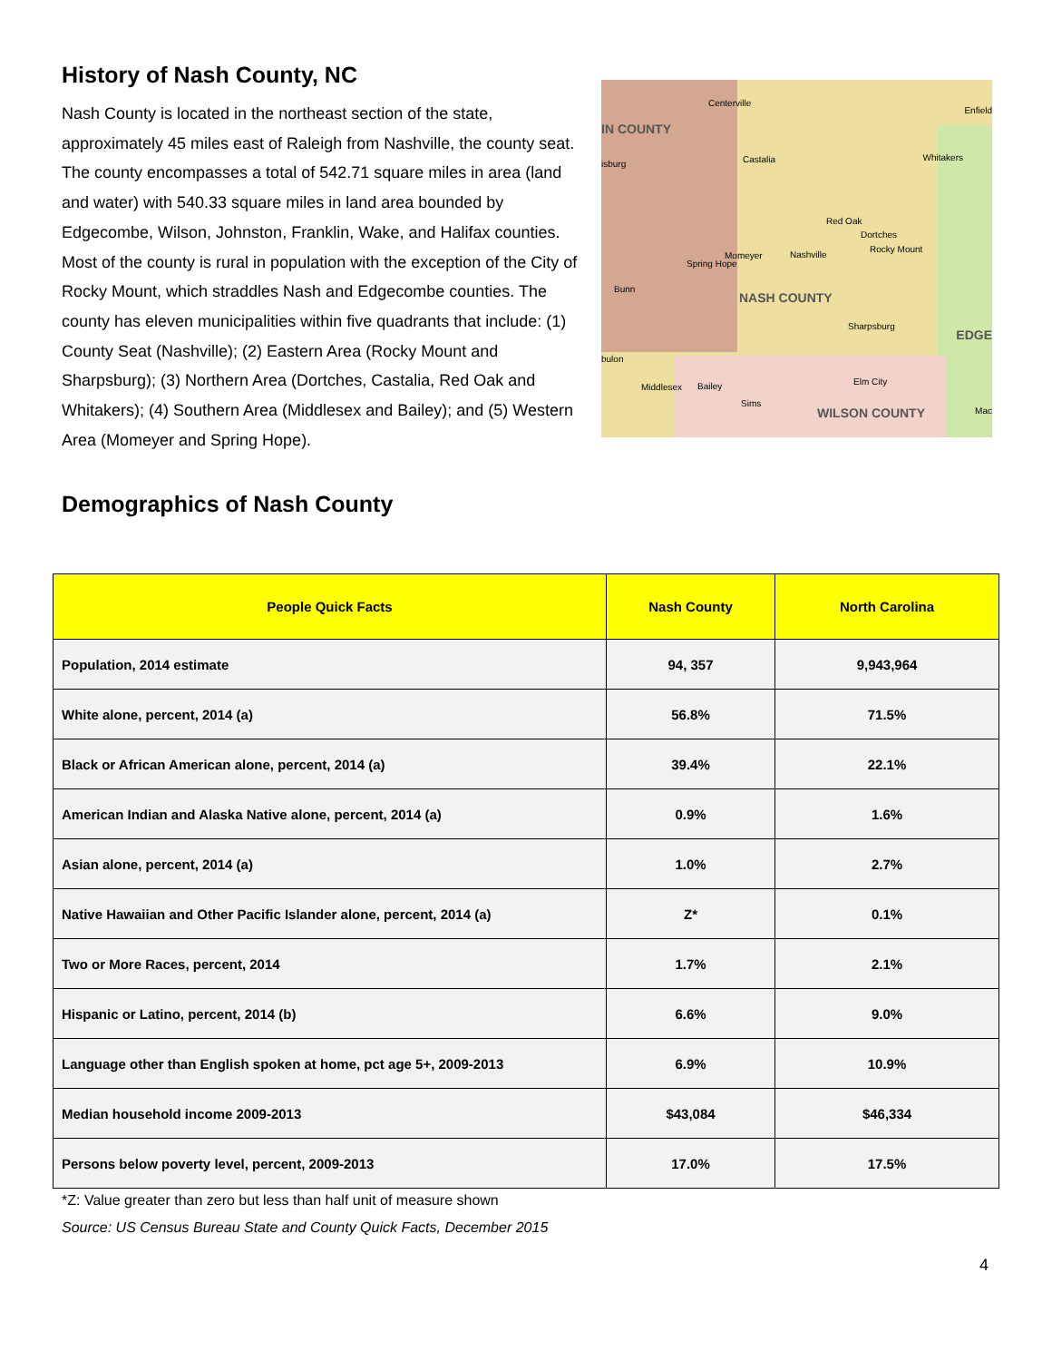History of Nash County, NC
Nash County is located in the northeast section of the state, approximately 45 miles east of Raleigh from Nashville, the county seat. The county encompasses a total of 542.71 square miles in area (land and water) with 540.33 square miles in land area bounded by Edgecombe, Wilson, Johnston, Franklin, Wake, and Halifax counties. Most of the county is rural in population with the exception of the City of Rocky Mount, which straddles Nash and Edgecombe counties. The county has eleven municipalities within five quadrants that include: (1) County Seat (Nashville); (2) Eastern Area (Rocky Mount and Sharpsburg); (3) Northern Area (Dortches, Castalia, Red Oak and Whitakers); (4) Southern Area (Middlesex and Bailey); and (5) Western Area (Momeyer and Spring Hope).
Centerville
Enfield
IN COUNTY
isburg Castalia Whitakers
Red Oak
Dortches
Rocky Mount
Momeyer Nashville
Spring Hope
Bunn
NASH COUNTY
Sharpsburg
EDGE
bulon
Middlesex Bailey Elm City
Sims
WILSON COUNTY Mac
Demographics of Nash County
| People Quick Facts | Nash County | North Carolina |
| --- | --- | --- |
| Population, 2014 estimate | 94, 357 | 9,943,964 |
| White alone, percent, 2014 (a) | 56.8% | 71.5% |
| Black or African American alone, percent, 2014 (a) | 39.4% | 22.1% |
| American Indian and Alaska Native alone, percent, 2014 (a) | 0.9% | 1.6% |
| Asian alone, percent, 2014 (a) | 1.0% | 2.7% |
| Native Hawaiian and Other Pacific Islander alone, percent, 2014 (a) | Z* | 0.1% |
| Two or More Races, percent, 2014 | 1.7% | 2.1% |
| Hispanic or Latino, percent, 2014 (b) | 6.6% | 9.0% |
| Language other than English spoken at home, pct age 5+, 2009-2013 | 6.9% | 10.9% |
| Median household income 2009-2013 | $43,084 | $46,334 |
| Persons below poverty level, percent, 2009-2013 | 17.0% | 17.5% |
*Z: Value greater than zero but less than half unit of measure shown
Source: US Census Bureau State and County Quick Facts, December 2015
4